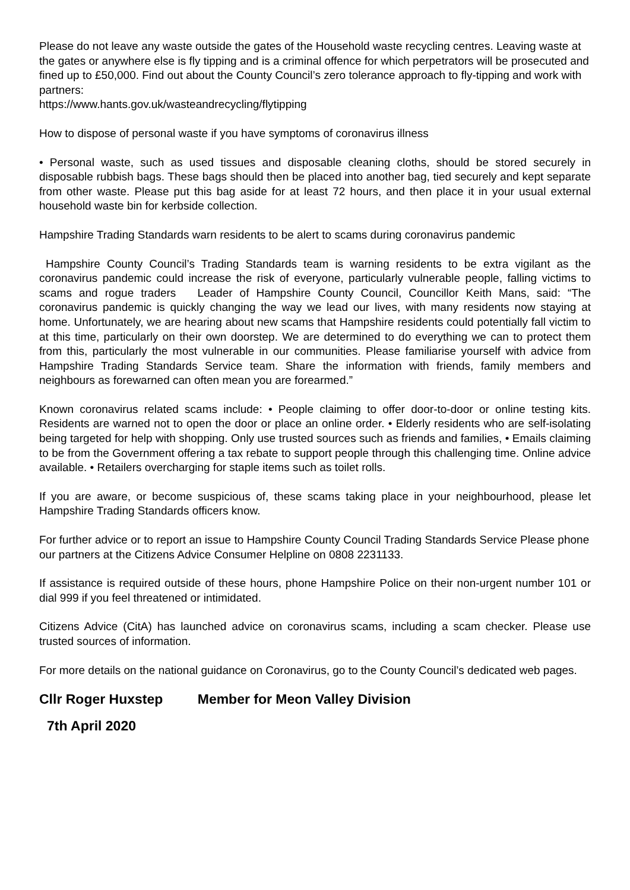Please do not leave any waste outside the gates of the Household waste recycling centres. Leaving waste at the gates or anywhere else is fly tipping and is a criminal offence for which perpetrators will be prosecuted and fined up to £50,000. Find out about the County Council’s zero tolerance approach to fly-tipping and work with partners:
https://www.hants.gov.uk/wasteandrecycling/flytipping
How to dispose of personal waste if you have symptoms of coronavirus illness
• Personal waste, such as used tissues and disposable cleaning cloths, should be stored securely in disposable rubbish bags. These bags should then be placed into another bag, tied securely and kept separate from other waste. Please put this bag aside for at least 72 hours, and then place it in your usual external household waste bin for kerbside collection.
Hampshire Trading Standards warn residents to be alert to scams during coronavirus pandemic
Hampshire County Council’s Trading Standards team is warning residents to be extra vigilant as the coronavirus pandemic could increase the risk of everyone, particularly vulnerable people, falling victims to scams and rogue traders Leader of Hampshire County Council, Councillor Keith Mans, said: “The coronavirus pandemic is quickly changing the way we lead our lives, with many residents now staying at home. Unfortunately, we are hearing about new scams that Hampshire residents could potentially fall victim to at this time, particularly on their own doorstep. We are determined to do everything we can to protect them from this, particularly the most vulnerable in our communities. Please familiarise yourself with advice from Hampshire Trading Standards Service team. Share the information with friends, family members and neighbours as forewarned can often mean you are forearmed.”
Known coronavirus related scams include: • People claiming to offer door-to-door or online testing kits. Residents are warned not to open the door or place an online order. • Elderly residents who are self-isolating being targeted for help with shopping. Only use trusted sources such as friends and families, • Emails claiming to be from the Government offering a tax rebate to support people through this challenging time. Online advice available. • Retailers overcharging for staple items such as toilet rolls.
If you are aware, or become suspicious of, these scams taking place in your neighbourhood, please let Hampshire Trading Standards officers know.
For further advice or to report an issue to Hampshire County Council Trading Standards Service Please phone our partners at the Citizens Advice Consumer Helpline on 0808 2231133.
If assistance is required outside of these hours, phone Hampshire Police on their non-urgent number 101 or dial 999 if you feel threatened or intimidated.
Citizens Advice (CitA) has launched advice on coronavirus scams, including a scam checker. Please use trusted sources of information.
For more details on the national guidance on Coronavirus, go to the County Council’s dedicated web pages.
Cllr Roger Huxstep Member for Meon Valley Division
7th April 2020